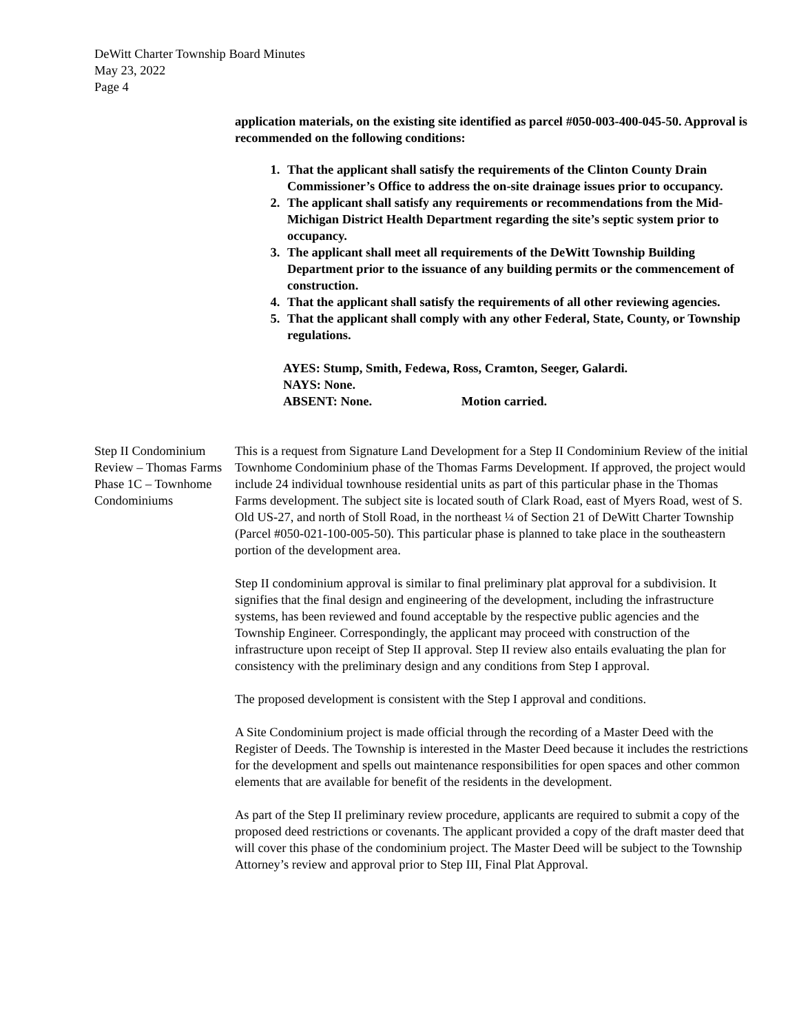DeWitt Charter Township Board Minutes
May 23, 2022
Page 4
application materials, on the existing site identified as parcel #050-003-400-045-50. Approval is recommended on the following conditions:
1. That the applicant shall satisfy the requirements of the Clinton County Drain Commissioner’s Office to address the on-site drainage issues prior to occupancy.
2. The applicant shall satisfy any requirements or recommendations from the Mid-Michigan District Health Department regarding the site’s septic system prior to occupancy.
3. The applicant shall meet all requirements of the DeWitt Township Building Department prior to the issuance of any building permits or the commencement of construction.
4. That the applicant shall satisfy the requirements of all other reviewing agencies.
5. That the applicant shall comply with any other Federal, State, County, or Township regulations.
AYES: Stump, Smith, Fedewa, Ross, Cramton, Seeger, Galardi.
NAYS: None.
ABSENT: None. Motion carried.
Step II Condominium Review – Thomas Farms Phase 1C – Townhome Condominiums
This is a request from Signature Land Development for a Step II Condominium Review of the initial Townhome Condominium phase of the Thomas Farms Development. If approved, the project would include 24 individual townhouse residential units as part of this particular phase in the Thomas Farms development. The subject site is located south of Clark Road, east of Myers Road, west of S. Old US-27, and north of Stoll Road, in the northeast ¼ of Section 21 of DeWitt Charter Township (Parcel #050-021-100-005-50). This particular phase is planned to take place in the southeastern portion of the development area.
Step II condominium approval is similar to final preliminary plat approval for a subdivision. It signifies that the final design and engineering of the development, including the infrastructure systems, has been reviewed and found acceptable by the respective public agencies and the Township Engineer. Correspondingly, the applicant may proceed with construction of the infrastructure upon receipt of Step II approval. Step II review also entails evaluating the plan for consistency with the preliminary design and any conditions from Step I approval.
The proposed development is consistent with the Step I approval and conditions.
A Site Condominium project is made official through the recording of a Master Deed with the Register of Deeds. The Township is interested in the Master Deed because it includes the restrictions for the development and spells out maintenance responsibilities for open spaces and other common elements that are available for benefit of the residents in the development.
As part of the Step II preliminary review procedure, applicants are required to submit a copy of the proposed deed restrictions or covenants. The applicant provided a copy of the draft master deed that will cover this phase of the condominium project. The Master Deed will be subject to the Township Attorney’s review and approval prior to Step III, Final Plat Approval.